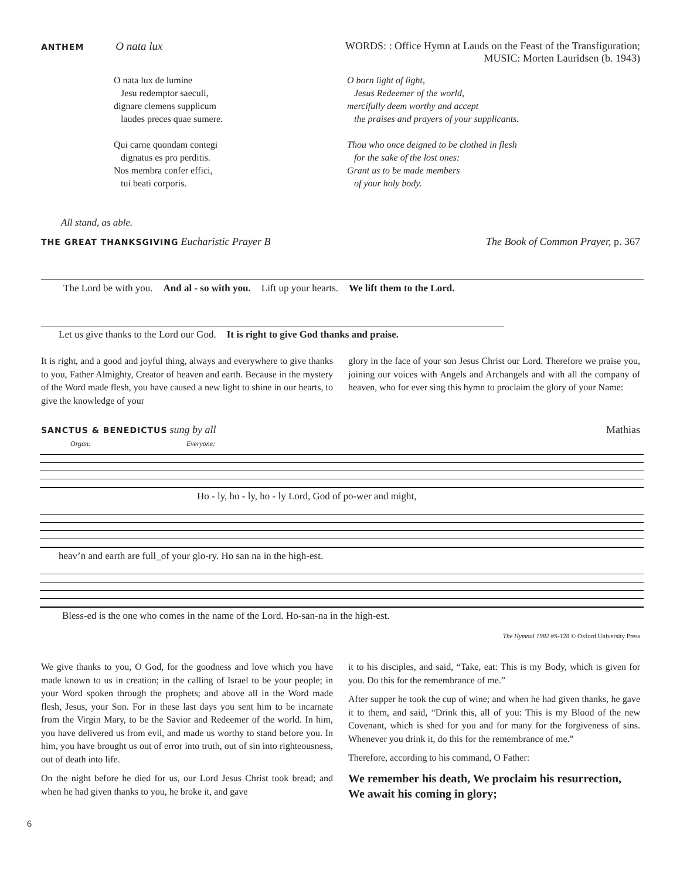ANTHEM O nata lux WORDS: : Office Hymn at Lauds on the Feast of the Transfiguration;
MUSIC: Morten Lauridsen (b. 1943)
O nata lux de lumine
Jesu redemptor saeculi,
dignare clemens supplicum
laudes preces quae sumere.
Qui carne quondam contegi
dignatus es pro perditis.
Nos membra confer effici,
tui beati corporis.
O born light of light,
Jesus Redeemer of the world,
mercifully deem worthy and accept
the praises and prayers of your supplicants.
Thou who once deigned to be clothed in flesh
for the sake of the lost ones:
Grant us to be made members
of your holy body.
All stand, as able.
THE GREAT THANKSGIVING Eucharistic Prayer B
The Book of Common Prayer, p. 367
The Lord be with you. And al - so with you. Lift up your hearts. We lift them to the Lord.
Let us give thanks to the Lord our God. It is right to give God thanks and praise.
It is right, and a good and joyful thing, always and everywhere to give thanks to you, Father Almighty, Creator of heaven and earth. Because in the mystery of the Word made flesh, you have caused a new light to shine in our hearts, to give the knowledge of your
glory in the face of your son Jesus Christ our Lord. Therefore we praise you, joining our voices with Angels and Archangels and with all the company of heaven, who for ever sing this hymn to proclaim the glory of your Name:
SANCTUS & BENEDICTUS sung by all
Mathias
Organ: Everyone:
Ho - ly, ho - ly, ho - ly Lord, God of po-wer and might,
heav’n and earth are full_of your glo-ry. Ho san na in the high-est.
Bless-ed is the one who comes in the name of the Lord. Ho-san-na in the high-est.
The Hymnal 1982 #S-128 © Oxford University Press
We give thanks to you, O God, for the goodness and love which you have made known to us in creation; in the calling of Israel to be your people; in your Word spoken through the prophets; and above all in the Word made flesh, Jesus, your Son. For in these last days you sent him to be incarnate from the Virgin Mary, to be the Savior and Redeemer of the world. In him, you have delivered us from evil, and made us worthy to stand before you. In him, you have brought us out of error into truth, out of sin into righteousness, out of death into life.
On the night before he died for us, our Lord Jesus Christ took bread; and when he had given thanks to you, he broke it, and gave
it to his disciples, and said, “Take, eat: This is my Body, which is given for you. Do this for the remembrance of me.”
After supper he took the cup of wine; and when he had given thanks, he gave it to them, and said, “Drink this, all of you: This is my Blood of the new Covenant, which is shed for you and for many for the forgiveness of sins. Whenever you drink it, do this for the remembrance of me.”
Therefore, according to his command, O Father:
We remember his death, We proclaim his resurrection, We await his coming in glory;
6